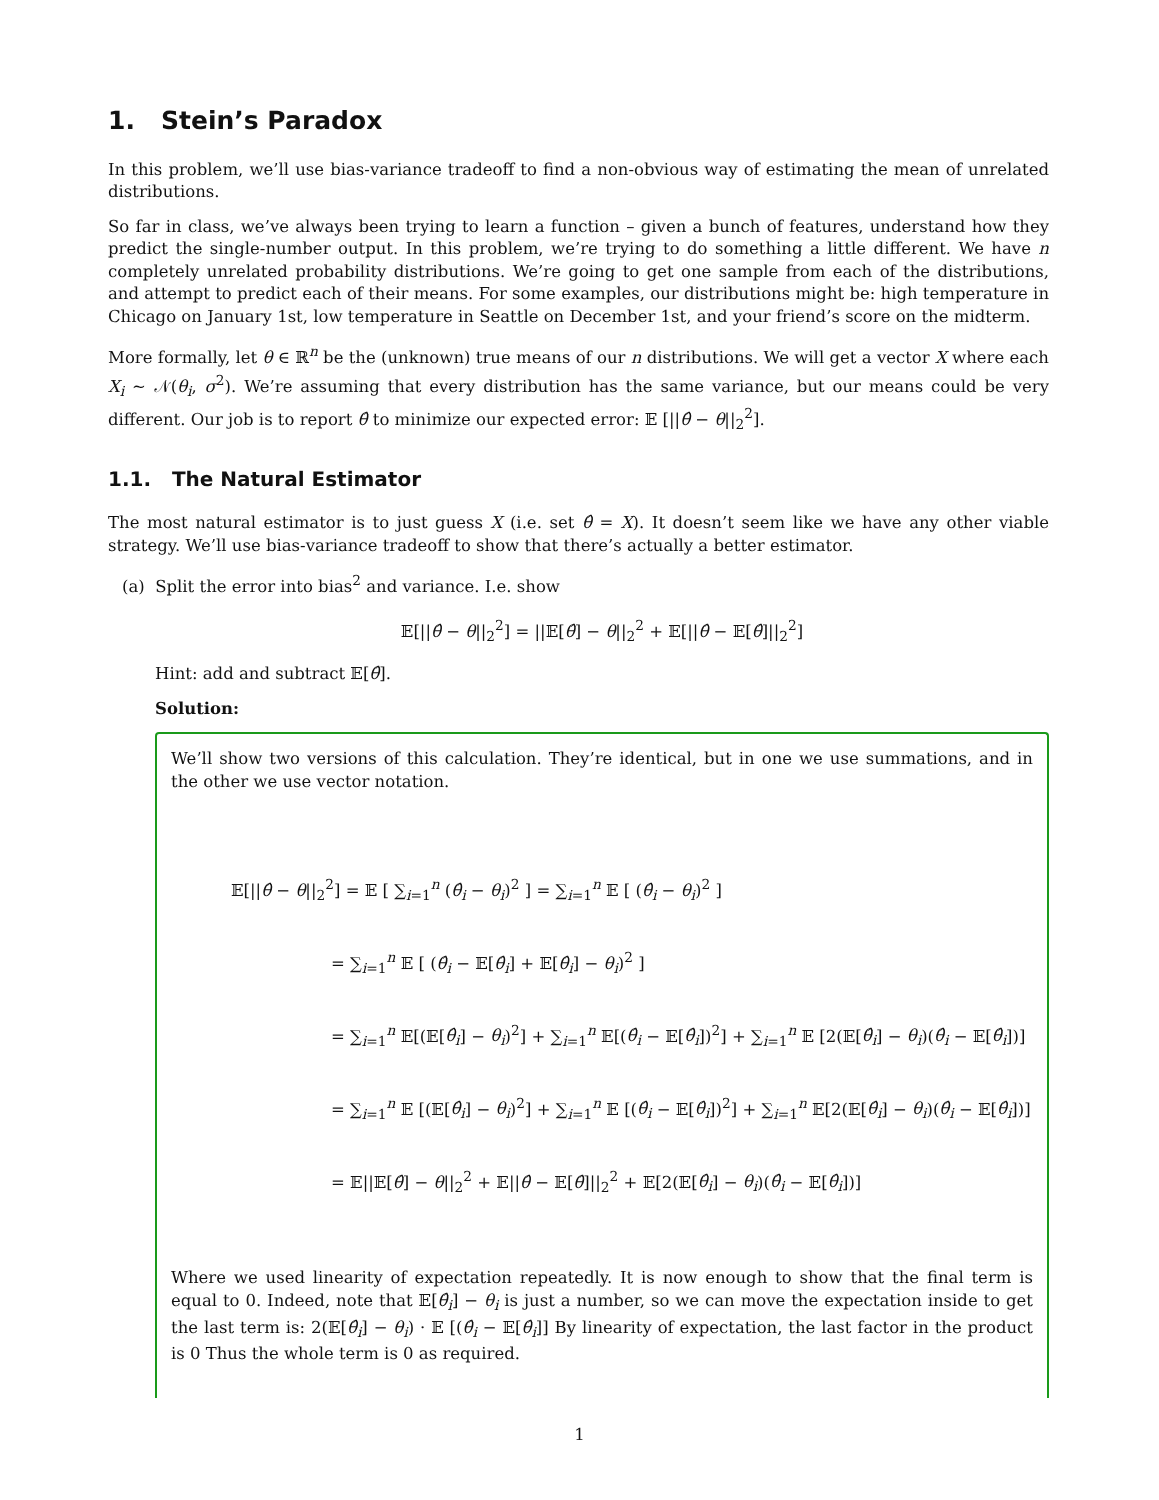1. Stein’s Paradox
In this problem, we’ll use bias-variance tradeoff to find a non-obvious way of estimating the mean of unrelated distributions.
So far in class, we’ve always been trying to learn a function – given a bunch of features, understand how they predict the single-number output. In this problem, we’re trying to do something a little different. We have n completely unrelated probability distributions. We’re going to get one sample from each of the distributions, and attempt to predict each of their means. For some examples, our distributions might be: high temperature in Chicago on January 1st, low temperature in Seattle on December 1st, and your friend’s score on the midterm.
More formally, let θ ∈ ℝ<sup>n</sup> be the (unknown) true means of our n distributions. We will get a vector X where each X<sub>i</sub> ∼ 𝒩(θ<sub>i</sub>, σ<sup>2</sup>). We’re assuming that every distribution has the same variance, but our means could be very different. Our job is to report θ̂ to minimize our expected error: 𝔼 [||θ̂ − θ||<sub>2</sub><sup>2</sup>].
1.1. The Natural Estimator
The most natural estimator is to just guess X (i.e. set θ̂ = X). It doesn’t seem like we have any other viable strategy. We’ll use bias-variance tradeoff to show that there’s actually a better estimator.
(a) Split the error into bias<sup>2</sup> and variance. I.e. show
𝔼[||θ̂ − θ||<sub>2</sub><sup>2</sup>] = ||𝔼[θ̂] − θ||<sub>2</sub><sup>2</sup> + 𝔼[||θ̂ − 𝔼[θ̂]||<sub>2</sub><sup>2</sup>]
Hint: add and subtract 𝔼[θ̂].
Solution:
We’ll show two versions of this calculation. They’re identical, but in one we use summations, and in the other we use vector notation.
𝔼[||θ̂ − θ||<sub>2</sub><sup>2</sup>] = 𝔼 [ ∑<sub>i=1</sub><sup>n</sup> (θ̂<sub>i</sub> − θ<sub>i</sub>)<sup>2</sup> ] = ∑<sub>i=1</sub><sup>n</sup> 𝔼 [ (θ̂<sub>i</sub> − θ<sub>i</sub>)<sup>2</sup> ]
= ∑<sub>i=1</sub><sup>n</sup> 𝔼 [ (θ̂<sub>i</sub> − 𝔼[θ̂<sub>i</sub>] + 𝔼[θ̂<sub>i</sub>] − θ<sub>i</sub>)<sup>2</sup> ]
= ∑<sub>i=1</sub><sup>n</sup> 𝔼[(𝔼[θ̂<sub>i</sub>] − θ<sub>i</sub>)<sup>2</sup>] + ∑<sub>i=1</sub><sup>n</sup> 𝔼[(θ̂<sub>i</sub> − 𝔼[θ̂<sub>i</sub>])<sup>2</sup>] + ∑<sub>i=1</sub><sup>n</sup> 𝔼 [2(𝔼[θ̂<sub>i</sub>] − θ<sub>i</sub>)(θ̂<sub>i</sub> − 𝔼[θ̂<sub>i</sub>])]
= ∑<sub>i=1</sub><sup>n</sup> 𝔼 [(𝔼[θ̂<sub>i</sub>] − θ<sub>i</sub>)<sup>2</sup>] + ∑<sub>i=1</sub><sup>n</sup> 𝔼 [(θ̂<sub>i</sub> − 𝔼[θ̂<sub>i</sub>])<sup>2</sup>] + ∑<sub>i=1</sub><sup>n</sup> 𝔼[2(𝔼[θ̂<sub>i</sub>] − θ<sub>i</sub>)(θ̂<sub>i</sub> − 𝔼[θ̂<sub>i</sub>])]
= 𝔼||𝔼[θ̂] − θ||<sub>2</sub><sup>2</sup> + 𝔼||θ̂ − 𝔼[θ̂]||<sub>2</sub><sup>2</sup> + 𝔼[2(𝔼[θ̂<sub>i</sub>] − θ<sub>i</sub>)(θ̂<sub>i</sub> − 𝔼[θ̂<sub>i</sub>])]
Where we used linearity of expectation repeatedly. It is now enough to show that the final term is equal to 0. Indeed, note that 𝔼[θ̂<sub>i</sub>] − θ<sub>i</sub> is just a number, so we can move the expectation inside to get the last term is: 2(𝔼[θ̂<sub>i</sub>] − θ<sub>i</sub>) · 𝔼 [(θ̂<sub>i</sub> − 𝔼[θ̂<sub>i</sub>]] By linearity of expectation, the last factor in the product is 0 Thus the whole term is 0 as required.
1